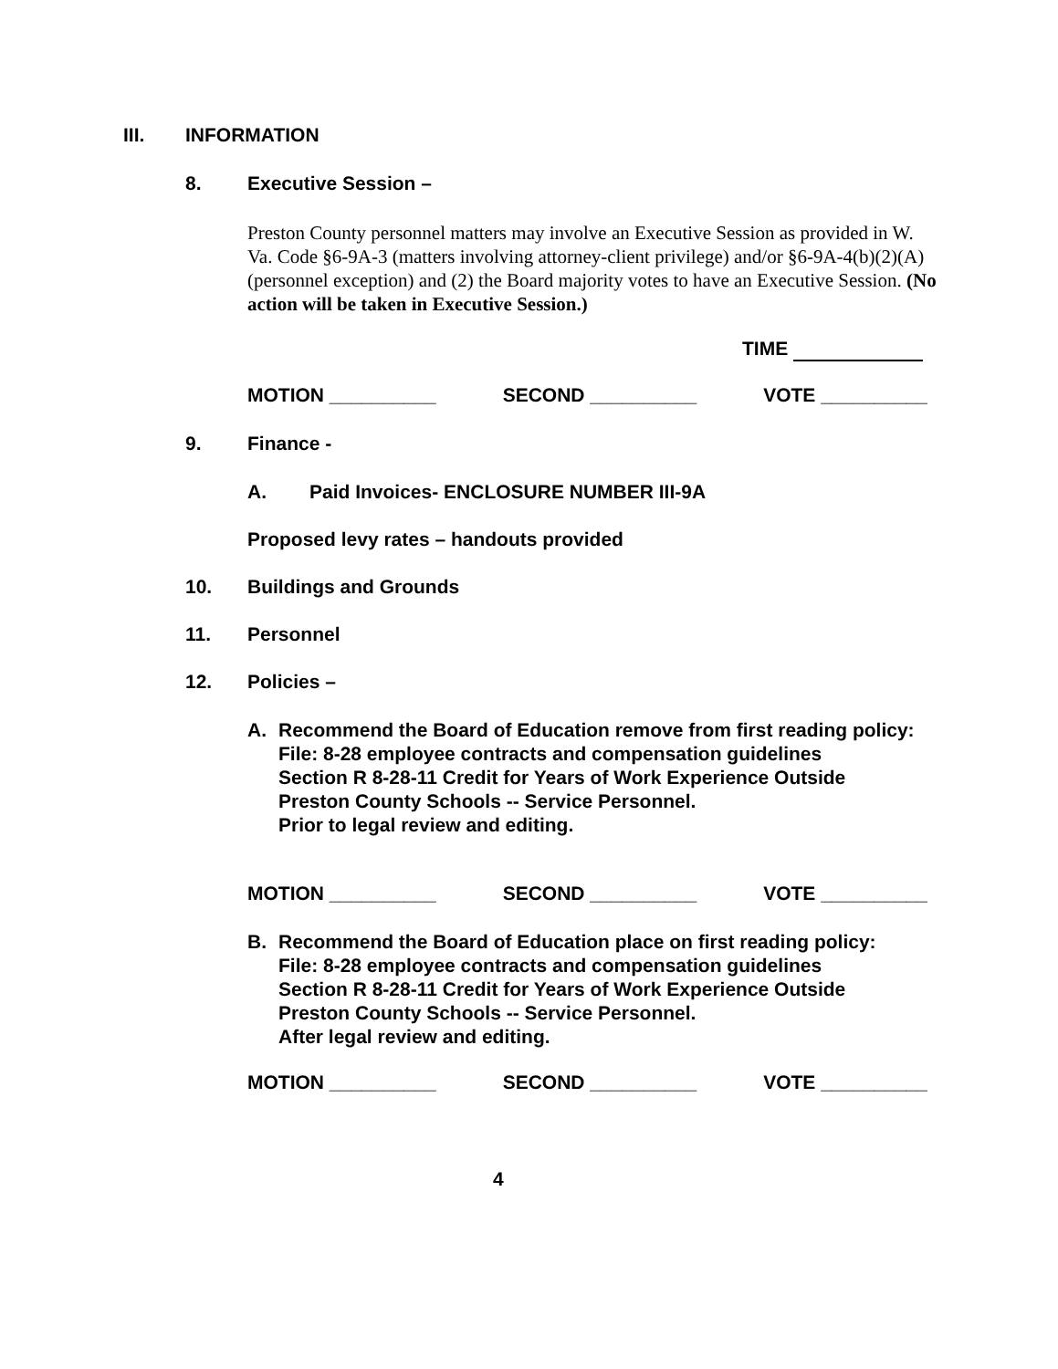III. INFORMATION
8. Executive Session –
Preston County personnel matters may involve an Executive Session as provided in W. Va. Code §6-9A-3 (matters involving attorney-client privilege) and/or §6-9A-4(b)(2)(A) (personnel exception) and (2) the Board majority votes to have an Executive Session. (No action will be taken in Executive Session.)
TIME
MOTION __________ SECOND __________ VOTE __________
9. Finance -
A. Paid Invoices- ENCLOSURE NUMBER III-9A
Proposed levy rates – handouts provided
10. Buildings and Grounds
11. Personnel
12. Policies –
A. Recommend the Board of Education remove from first reading policy:
File: 8-28 employee contracts and compensation guidelines
Section R 8-28-11 Credit for Years of Work Experience Outside Preston County Schools -- Service Personnel.
Prior to legal review and editing.
MOTION __________ SECOND __________ VOTE __________
B. Recommend the Board of Education place on first reading policy:
File: 8-28 employee contracts and compensation guidelines
Section R 8-28-11 Credit for Years of Work Experience Outside
Preston County Schools -- Service Personnel.
After legal review and editing.
MOTION __________ SECOND __________ VOTE __________
4